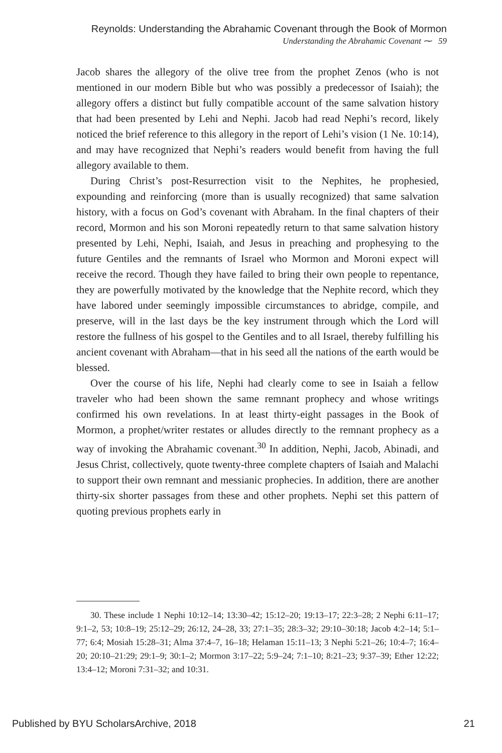Reynolds: Understanding the Abrahamic Covenant through the Book of Mormon
Understanding the Abrahamic Covenant ⁓ 59
Jacob shares the allegory of the olive tree from the prophet Zenos (who is not mentioned in our modern Bible but who was possibly a predecessor of Isaiah); the allegory offers a distinct but fully compatible account of the same salvation history that had been presented by Lehi and Nephi. Jacob had read Nephi’s record, likely noticed the brief reference to this allegory in the report of Lehi’s vision (1 Ne. 10:14), and may have recognized that Nephi’s readers would benefit from having the full allegory available to them.
During Christ’s post-Resurrection visit to the Nephites, he prophesied, expounding and reinforcing (more than is usually recognized) that same salvation history, with a focus on God’s covenant with Abraham. In the final chapters of their record, Mormon and his son Moroni repeatedly return to that same salvation history presented by Lehi, Nephi, Isaiah, and Jesus in preaching and prophesying to the future Gentiles and the remnants of Israel who Mormon and Moroni expect will receive the record. Though they have failed to bring their own people to repentance, they are powerfully motivated by the knowledge that the Nephite record, which they have labored under seemingly impossible circumstances to abridge, compile, and preserve, will in the last days be the key instrument through which the Lord will restore the fullness of his gospel to the Gentiles and to all Israel, thereby fulfilling his ancient covenant with Abraham—that in his seed all the nations of the earth would be blessed.
Over the course of his life, Nephi had clearly come to see in Isaiah a fellow traveler who had been shown the same remnant prophecy and whose writings confirmed his own revelations. In at least thirty-eight passages in the Book of Mormon, a prophet/writer restates or alludes directly to the remnant prophecy as a way of invoking the Abrahamic covenant.<sup>30</sup> In addition, Nephi, Jacob, Abinadi, and Jesus Christ, collectively, quote twenty-three complete chapters of Isaiah and Malachi to support their own remnant and messianic prophecies. In addition, there are another thirty-six shorter passages from these and other prophets. Nephi set this pattern of quoting previous prophets early in
30. These include 1 Nephi 10:12–14; 13:30–42; 15:12–20; 19:13–17; 22:3–28; 2 Nephi 6:11–17; 9:1–2, 53; 10:8–19; 25:12–29; 26:12, 24–28, 33; 27:1–35; 28:3–32; 29:10–30:18; Jacob 4:2–14; 5:1–77; 6:4; Mosiah 15:28–31; Alma 37:4–7, 16–18; Helaman 15:11–13; 3 Nephi 5:21–26; 10:4–7; 16:4–20; 20:10–21:29; 29:1–9; 30:1–2; Mormon 3:17–22; 5:9–24; 7:1–10; 8:21–23; 9:37–39; Ether 12:22; 13:4–12; Moroni 7:31–32; and 10:31.
Published by BYU ScholarsArchive, 2018 21